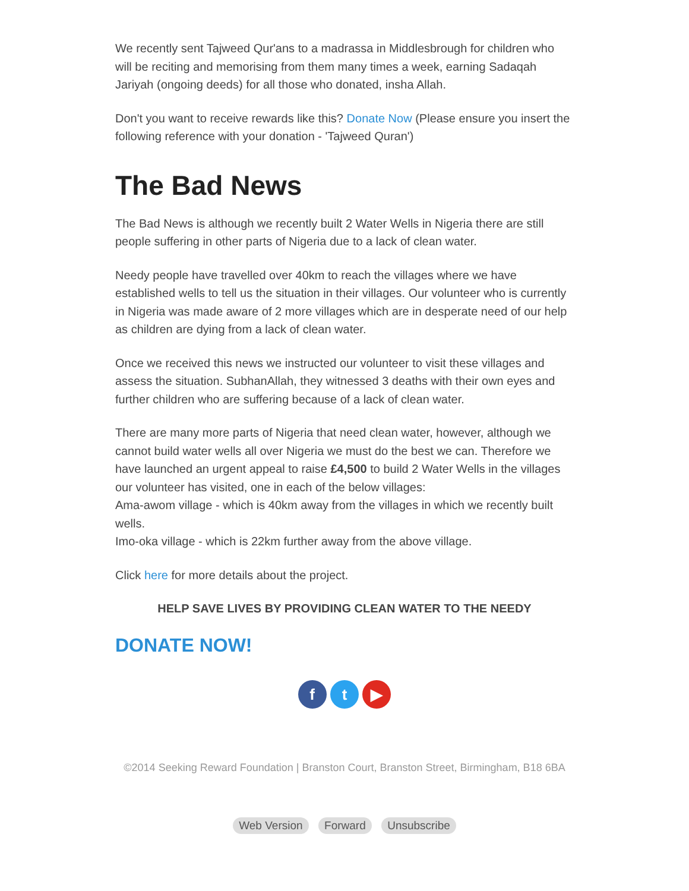We recently sent Tajweed Qur'ans to a madrassa in Middlesbrough for children who will be reciting and memorising from them many times a week, earning Sadaqah Jariyah (ongoing deeds) for all those who donated, insha Allah.
Don't you want to receive rewards like this? Donate Now (Please ensure you insert the following reference with your donation - 'Tajweed Quran')
The Bad News
The Bad News is although we recently built 2 Water Wells in Nigeria there are still people suffering in other parts of Nigeria due to a lack of clean water.
Needy people have travelled over 40km to reach the villages where we have established wells to tell us the situation in their villages. Our volunteer who is currently in Nigeria was made aware of 2 more villages which are in desperate need of our help as children are dying from a lack of clean water.
Once we received this news we instructed our volunteer to visit these villages and assess the situation. SubhanAllah, they witnessed 3 deaths with their own eyes and further children who are suffering because of a lack of clean water.
There are many more parts of Nigeria that need clean water, however, although we cannot build water wells all over Nigeria we must do the best we can. Therefore we have launched an urgent appeal to raise £4,500 to build 2 Water Wells in the villages our volunteer has visited, one in each of the below villages:
Ama-awom village - which is 40km away from the villages in which we recently built wells.
Imo-oka village - which is 22km further away from the above village.
Click here for more details about the project.
HELP SAVE LIVES BY PROVIDING CLEAN WATER TO THE NEEDY
DONATE NOW!
f t ▶
©2014 Seeking Reward Foundation | Branston Court, Branston Street, Birmingham, B18 6BA
Web Version Forward Unsubscribe